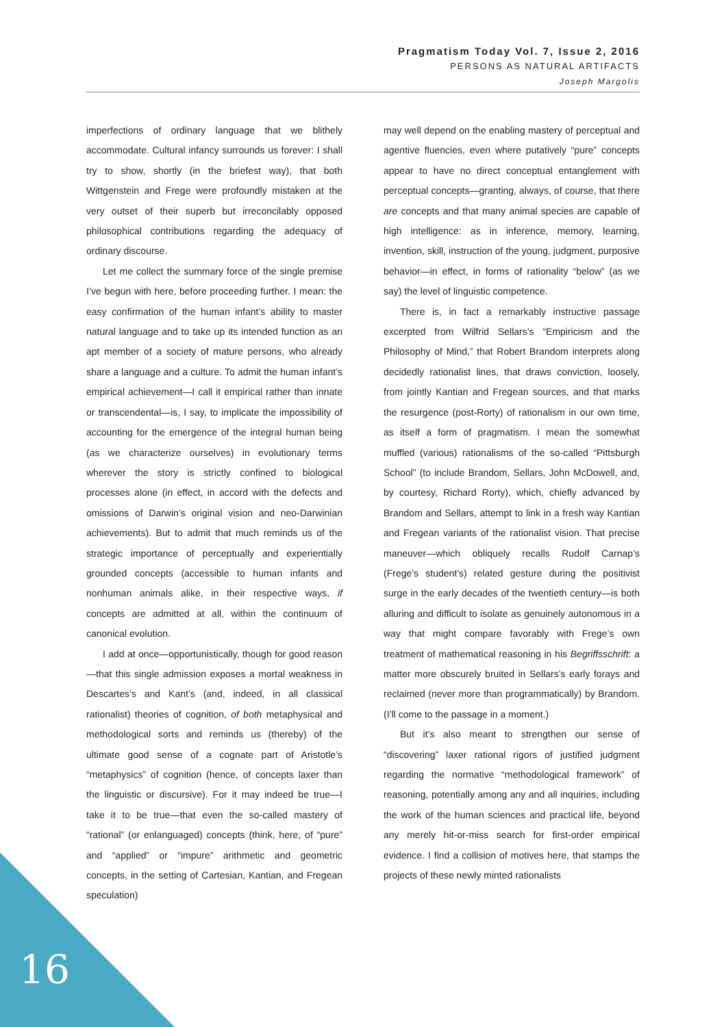Pragmatism Today Vol. 7, Issue 2, 2016
PERSONS AS NATURAL ARTIFACTS
Joseph Margolis
imperfections of ordinary language that we blithely accommodate. Cultural infancy surrounds us forever: I shall try to show, shortly (in the briefest way), that both Wittgenstein and Frege were profoundly mistaken at the very outset of their superb but irreconcilably opposed philosophical contributions regarding the adequacy of ordinary discourse.
Let me collect the summary force of the single premise I’ve begun with here, before proceeding further. I mean: the easy confirmation of the human infant’s ability to master natural language and to take up its intended function as an apt member of a society of mature persons, who already share a language and a culture. To admit the human infant’s empirical achievement—I call it empirical rather than innate or transcendental—is, I say, to implicate the impossibility of accounting for the emergence of the integral human being (as we characterize ourselves) in evolutionary terms wherever the story is strictly confined to biological processes alone (in effect, in accord with the defects and omissions of Darwin’s original vision and neo-Darwinian achievements). But to admit that much reminds us of the strategic importance of perceptually and experientially grounded concepts (accessible to human infants and nonhuman animals alike, in their respective ways, if concepts are admitted at all, within the continuum of canonical evolution.
I add at once—opportunistically, though for good reason—that this single admission exposes a mortal weakness in Descartes’s and Kant’s (and, indeed, in all classical rationalist) theories of cognition, of both metaphysical and methodological sorts and reminds us (thereby) of the ultimate good sense of a cognate part of Aristotle’s “metaphysics” of cognition (hence, of concepts laxer than the linguistic or discursive). For it may indeed be true—I take it to be true—that even the so-called mastery of “rational” (or enlanguaged) concepts (think, here, of “pure” and “applied” or “impure” arithmetic and geometric concepts, in the setting of Cartesian, Kantian, and Fregean speculation)
may well depend on the enabling mastery of perceptual and agentive fluencies, even where putatively “pure” concepts appear to have no direct conceptual entanglement with perceptual concepts—granting, always, of course, that there are concepts and that many animal species are capable of high intelligence: as in inference, memory, learning, invention, skill, instruction of the young, judgment, purposive behavior—in effect, in forms of rationality “below” (as we say) the level of linguistic competence.
There is, in fact a remarkably instructive passage excerpted from Wilfrid Sellars’s “Empiricism and the Philosophy of Mind,” that Robert Brandom interprets along decidedly rationalist lines, that draws conviction, loosely, from jointly Kantian and Fregean sources, and that marks the resurgence (post-Rorty) of rationalism in our own time, as itself a form of pragmatism. I mean the somewhat muffled (various) rationalisms of the so-called “Pittsburgh School” (to include Brandom, Sellars, John McDowell, and, by courtesy, Richard Rorty), which, chiefly advanced by Brandom and Sellars, attempt to link in a fresh way Kantian and Fregean variants of the rationalist vision. That precise maneuver—which obliquely recalls Rudolf Carnap’s (Frege’s student’s) related gesture during the positivist surge in the early decades of the twentieth century—is both alluring and difficult to isolate as genuinely autonomous in a way that might compare favorably with Frege’s own treatment of mathematical reasoning in his Begriffsschrift: a matter more obscurely bruited in Sellars’s early forays and reclaimed (never more than programmatically) by Brandom. (I’ll come to the passage in a moment.)
But it’s also meant to strengthen our sense of “discovering” laxer rational rigors of justified judgment regarding the normative “methodological framework” of reasoning, potentially among any and all inquiries, including the work of the human sciences and practical life, beyond any merely hit-or-miss search for first-order empirical evidence. I find a collision of motives here, that stamps the projects of these newly minted rationalists
16